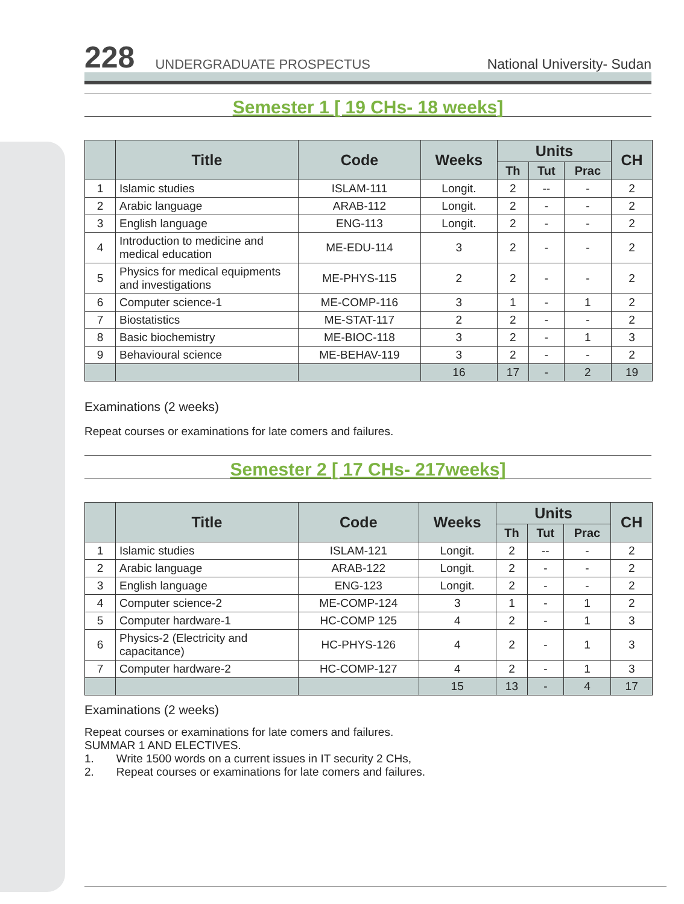228 UNDERGRADUATE PROSPECTUS National University- Sudan
Semester 1 [ 19 CHs- 18 weeks]
| | Title | Code | Weeks | Units | | | CH |
| --- | --- | --- | --- | --- | --- | --- | --- |
| | | | | Th | Tut | Prac | |
| 1 | Islamic studies | ISLAM-111 | Longit. | 2 | -- | - | 2 |
| 2 | Arabic language | ARAB-112 | Longit. | 2 | - | - | 2 |
| 3 | English language | ENG-113 | Longit. | 2 | - | - | 2 |
| 4 | Introduction to medicine and medical education | ME-EDU-114 | 3 | 2 | - | - | 2 |
| 5 | Physics for medical equipments and investigations | ME-PHYS-115 | 2 | 2 | - | - | 2 |
| 6 | Computer science-1 | ME-COMP-116 | 3 | 1 | - | 1 | 2 |
| 7 | Biostatistics | ME-STAT-117 | 2 | 2 | - | - | 2 |
| 8 | Basic biochemistry | ME-BIOC-118 | 3 | 2 | - | 1 | 3 |
| 9 | Behavioural science | ME-BEHAV-119 | 3 | 2 | - | - | 2 |
| | | | 16 | 17 | - | 2 | 19 |
Examinations (2 weeks)
Repeat courses or examinations for late comers and failures.
Semester 2 [ 17 CHs- 217weeks]
| | Title | Code | Weeks | Units | | | CH |
| --- | --- | --- | --- | --- | --- | --- | --- |
| | | | | Th | Tut | Prac | |
| 1 | Islamic studies | ISLAM-121 | Longit. | 2 | -- | - | 2 |
| 2 | Arabic language | ARAB-122 | Longit. | 2 | - | - | 2 |
| 3 | English language | ENG-123 | Longit. | 2 | - | - | 2 |
| 4 | Computer science-2 | ME-COMP-124 | 3 | 1 | - | 1 | 2 |
| 5 | Computer hardware-1 | HC-COMP 125 | 4 | 2 | - | 1 | 3 |
| 6 | Physics-2 (Electricity and capacitance) | HC-PHYS-126 | 4 | 2 | - | 1 | 3 |
| 7 | Computer hardware-2 | HC-COMP-127 | 4 | 2 | - | 1 | 3 |
| | | | 15 | 13 | - | 4 | 17 |
Examinations (2 weeks)
Repeat courses or examinations for late comers and failures.
SUMMAR 1 AND ELECTIVES.
1. Write 1500 words on a current issues in IT security 2 CHs,
2. Repeat courses or examinations for late comers and failures.